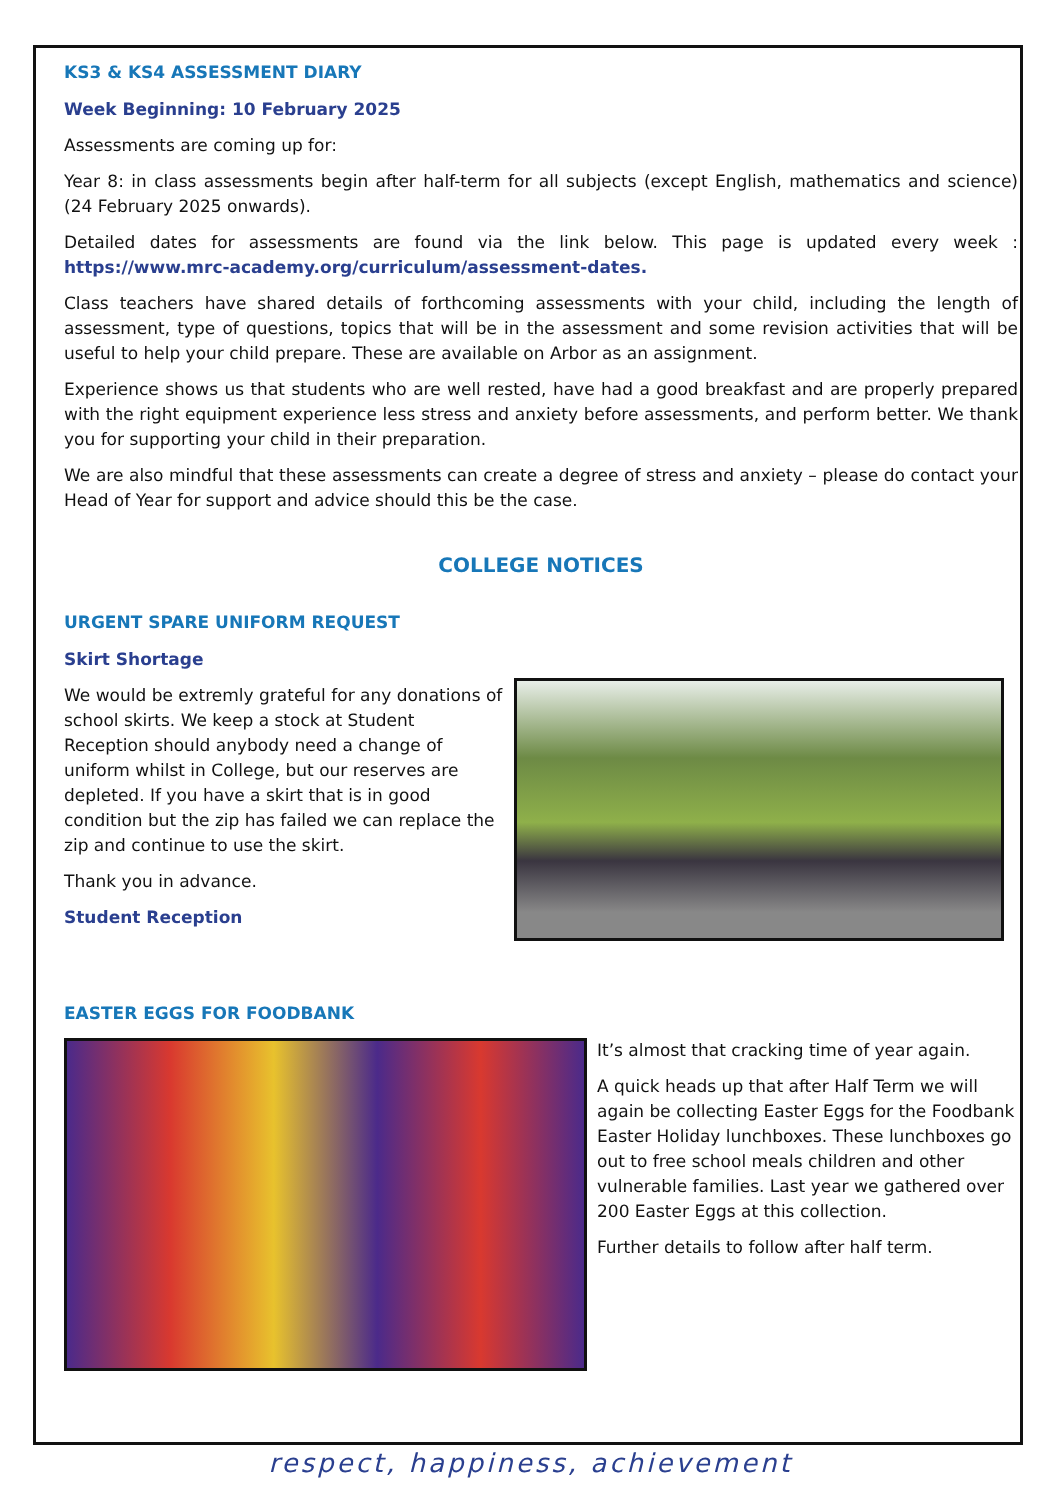KS3 & KS4 ASSESSMENT DIARY
Week Beginning: 10 February 2025
Assessments are coming up for:
Year 8: in class assessments begin after half-term for all subjects (except English, mathematics and science) (24 February 2025 onwards).
Detailed dates for assessments are found via the link below. This page is updated every week : https://www.mrc-academy.org/curriculum/assessment-dates.
Class teachers have shared details of forthcoming assessments with your child, including the length of assessment, type of questions, topics that will be in the assessment and some revision activities that will be useful to help your child prepare. These are available on Arbor as an assignment.
Experience shows us that students who are well rested, have had a good breakfast and are properly prepared with the right equipment experience less stress and anxiety before assessments, and perform better. We thank you for supporting your child in their preparation.
We are also mindful that these assessments can create a degree of stress and anxiety – please do contact your Head of Year for support and advice should this be the case.
COLLEGE NOTICES
URGENT SPARE UNIFORM REQUEST
Skirt Shortage
We would be extremly grateful for any donations of school skirts. We keep a stock at Student Reception should anybody need a change of uniform whilst in College, but our reserves are depleted. If you have a skirt that is in good condition but the zip has failed we can replace the zip and continue to use the skirt.
Thank you in advance.
Student Reception
EASTER EGGS FOR FOODBANK
It’s almost that cracking time of year again.
A quick heads up that after Half Term we will again be collecting Easter Eggs for the Foodbank Easter Holiday lunchboxes. These lunchboxes go out to free school meals children and other vulnerable families. Last year we gathered over 200 Easter Eggs at this collection.
Further details to follow after half term.
respect, happiness, achievement